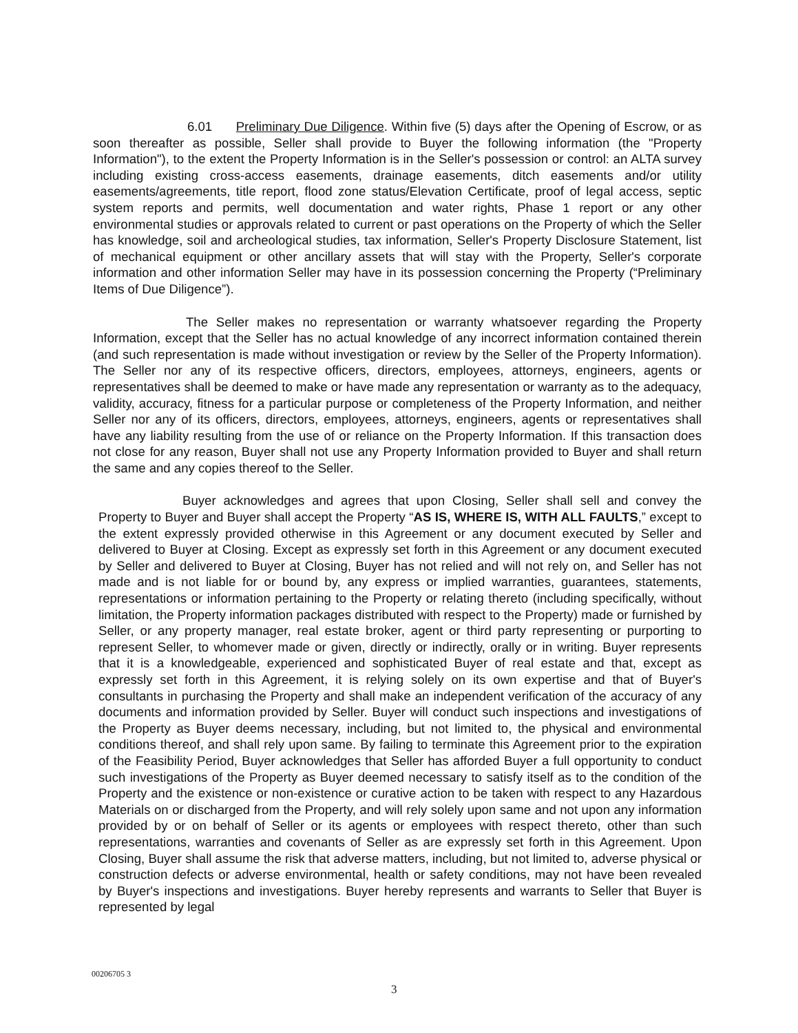6.01 Preliminary Due Diligence. Within five (5) days after the Opening of Escrow, or as soon thereafter as possible, Seller shall provide to Buyer the following information (the "Property Information"), to the extent the Property Information is in the Seller's possession or control: an ALTA survey including existing cross-access easements, drainage easements, ditch easements and/or utility easements/agreements, title report, flood zone status/Elevation Certificate, proof of legal access, septic system reports and permits, well documentation and water rights, Phase 1 report or any other environmental studies or approvals related to current or past operations on the Property of which the Seller has knowledge, soil and archeological studies, tax information, Seller's Property Disclosure Statement, list of mechanical equipment or other ancillary assets that will stay with the Property, Seller's corporate information and other information Seller may have in its possession concerning the Property (“Preliminary Items of Due Diligence”).
The Seller makes no representation or warranty whatsoever regarding the Property Information, except that the Seller has no actual knowledge of any incorrect information contained therein (and such representation is made without investigation or review by the Seller of the Property Information). The Seller nor any of its respective officers, directors, employees, attorneys, engineers, agents or representatives shall be deemed to make or have made any representation or warranty as to the adequacy, validity, accuracy, fitness for a particular purpose or completeness of the Property Information, and neither Seller nor any of its officers, directors, employees, attorneys, engineers, agents or representatives shall have any liability resulting from the use of or reliance on the Property Information. If this transaction does not close for any reason, Buyer shall not use any Property Information provided to Buyer and shall return the same and any copies thereof to the Seller.
Buyer acknowledges and agrees that upon Closing, Seller shall sell and convey the Property to Buyer and Buyer shall accept the Property “AS IS, WHERE IS, WITH ALL FAULTS,” except to the extent expressly provided otherwise in this Agreement or any document executed by Seller and delivered to Buyer at Closing. Except as expressly set forth in this Agreement or any document executed by Seller and delivered to Buyer at Closing, Buyer has not relied and will not rely on, and Seller has not made and is not liable for or bound by, any express or implied warranties, guarantees, statements, representations or information pertaining to the Property or relating thereto (including specifically, without limitation, the Property information packages distributed with respect to the Property) made or furnished by Seller, or any property manager, real estate broker, agent or third party representing or purporting to represent Seller, to whomever made or given, directly or indirectly, orally or in writing. Buyer represents that it is a knowledgeable, experienced and sophisticated Buyer of real estate and that, except as expressly set forth in this Agreement, it is relying solely on its own expertise and that of Buyer's consultants in purchasing the Property and shall make an independent verification of the accuracy of any documents and information provided by Seller. Buyer will conduct such inspections and investigations of the Property as Buyer deems necessary, including, but not limited to, the physical and environmental conditions thereof, and shall rely upon same. By failing to terminate this Agreement prior to the expiration of the Feasibility Period, Buyer acknowledges that Seller has afforded Buyer a full opportunity to conduct such investigations of the Property as Buyer deemed necessary to satisfy itself as to the condition of the Property and the existence or non-existence or curative action to be taken with respect to any Hazardous Materials on or discharged from the Property, and will rely solely upon same and not upon any information provided by or on behalf of Seller or its agents or employees with respect thereto, other than such representations, warranties and covenants of Seller as are expressly set forth in this Agreement. Upon Closing, Buyer shall assume the risk that adverse matters, including, but not limited to, adverse physical or construction defects or adverse environmental, health or safety conditions, may not have been revealed by Buyer's inspections and investigations. Buyer hereby represents and warrants to Seller that Buyer is represented by legal
00206705 3
3